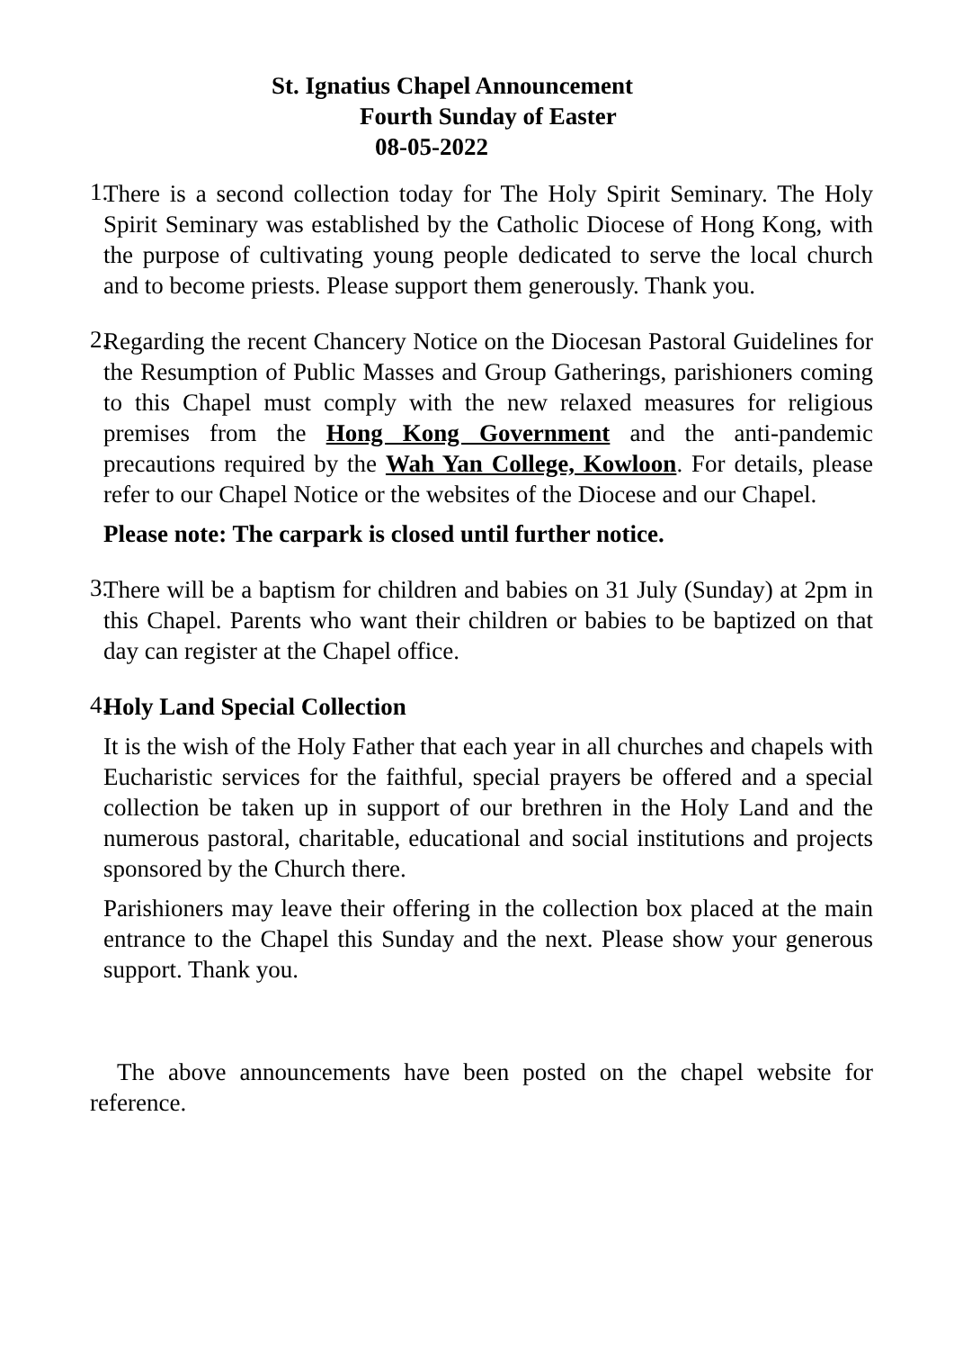St. Ignatius Chapel Announcement
Fourth Sunday of Easter
08-05-2022
1.
There is a second collection today for The Holy Spirit Seminary. The Holy Spirit Seminary was established by the Catholic Diocese of Hong Kong, with the purpose of cultivating young people dedicated to serve the local church and to become priests. Please support them generously. Thank you.
2.
Regarding the recent Chancery Notice on the Diocesan Pastoral Guidelines for the Resumption of Public Masses and Group Gatherings, parishioners coming to this Chapel must comply with the new relaxed measures for religious premises from the Hong Kong Government and the anti-pandemic precautions required by the Wah Yan College, Kowloon. For details, please refer to our Chapel Notice or the websites of the Diocese and our Chapel.
Please note: The carpark is closed until further notice.
3.
There will be a baptism for children and babies on 31 July (Sunday) at 2pm in this Chapel. Parents who want their children or babies to be baptized on that day can register at the Chapel office.
4.
Holy Land Special Collection
It is the wish of the Holy Father that each year in all churches and chapels with Eucharistic services for the faithful, special prayers be offered and a special collection be taken up in support of our brethren in the Holy Land and the numerous pastoral, charitable, educational and social institutions and projects sponsored by the Church there.
Parishioners may leave their offering in the collection box placed at the main entrance to the Chapel this Sunday and the next. Please show your generous support. Thank you.
The above announcements have been posted on the chapel website for reference.